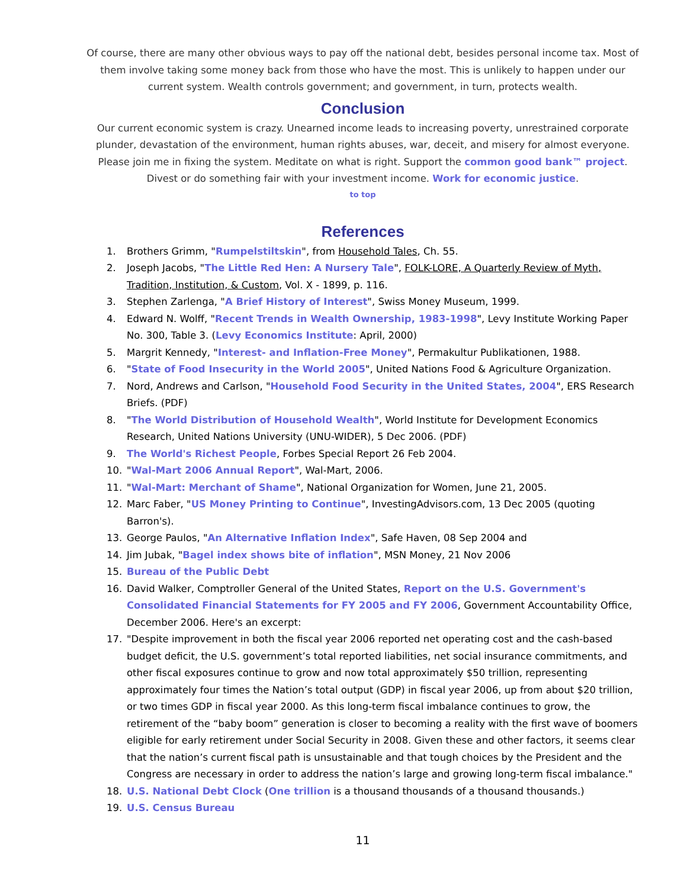Of course, there are many other obvious ways to pay off the national debt, besides personal income tax. Most of them involve taking some money back from those who have the most. This is unlikely to happen under our current system. Wealth controls government; and government, in turn, protects wealth.
Conclusion
Our current economic system is crazy. Unearned income leads to increasing poverty, unrestrained corporate plunder, devastation of the environment, human rights abuses, war, deceit, and misery for almost everyone. Please join me in fixing the system. Meditate on what is right. Support the common good bank™ project. Divest or do something fair with your investment income. Work for economic justice.
to top
References
1. Brothers Grimm, "Rumpelstiltskin", from Household Tales, Ch. 55.
2. Joseph Jacobs, "The Little Red Hen: A Nursery Tale", FOLK-LORE, A Quarterly Review of Myth, Tradition, Institution, & Custom, Vol. X - 1899, p. 116.
3. Stephen Zarlenga, "A Brief History of Interest", Swiss Money Museum, 1999.
4. Edward N. Wolff, "Recent Trends in Wealth Ownership, 1983-1998", Levy Institute Working Paper No. 300, Table 3. (Levy Economics Institute: April, 2000)
5. Margrit Kennedy, "Interest- and Inflation-Free Money", Permakultur Publikationen, 1988.
6. "State of Food Insecurity in the World 2005", United Nations Food & Agriculture Organization.
7. Nord, Andrews and Carlson, "Household Food Security in the United States, 2004", ERS Research Briefs. (PDF)
8. "The World Distribution of Household Wealth", World Institute for Development Economics Research, United Nations University (UNU-WIDER), 5 Dec 2006. (PDF)
9. The World's Richest People, Forbes Special Report 26 Feb 2004.
10. "Wal-Mart 2006 Annual Report", Wal-Mart, 2006.
11. "Wal-Mart: Merchant of Shame", National Organization for Women, June 21, 2005.
12. Marc Faber, "US Money Printing to Continue", InvestingAdvisors.com, 13 Dec 2005 (quoting Barron's).
13. George Paulos, "An Alternative Inflation Index", Safe Haven, 08 Sep 2004 and
14. Jim Jubak, "Bagel index shows bite of inflation", MSN Money, 21 Nov 2006
15. Bureau of the Public Debt
16. David Walker, Comptroller General of the United States, Report on the U.S. Government's Consolidated Financial Statements for FY 2005 and FY 2006, Government Accountability Office, December 2006. Here's an excerpt:
17. "Despite improvement in both the fiscal year 2006 reported net operating cost and the cash-based budget deficit, the U.S. government’s total reported liabilities, net social insurance commitments, and other fiscal exposures continue to grow and now total approximately $50 trillion, representing approximately four times the Nation’s total output (GDP) in fiscal year 2006, up from about $20 trillion, or two times GDP in fiscal year 2000. As this long-term fiscal imbalance continues to grow, the retirement of the “baby boom” generation is closer to becoming a reality with the first wave of boomers eligible for early retirement under Social Security in 2008. Given these and other factors, it seems clear that the nation’s current fiscal path is unsustainable and that tough choices by the President and the Congress are necessary in order to address the nation’s large and growing long-term fiscal imbalance."
18. U.S. National Debt Clock (One trillion is a thousand thousands of a thousand thousands.)
19. U.S. Census Bureau
11